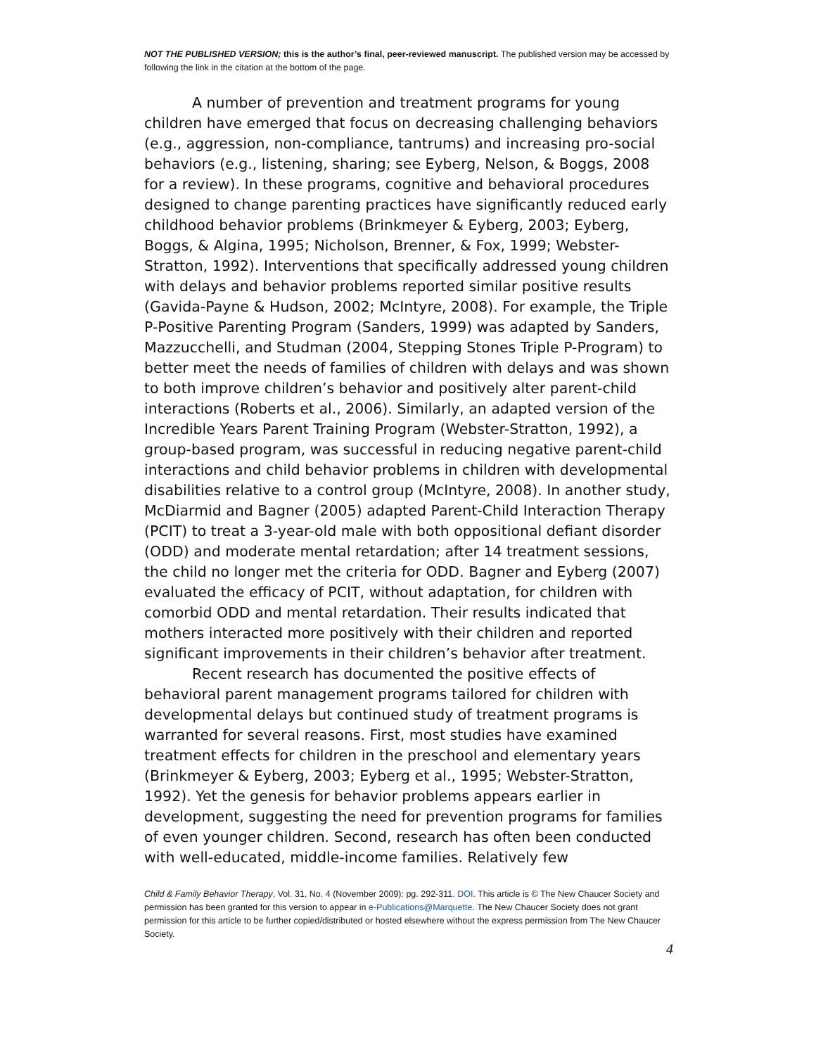NOT THE PUBLISHED VERSION; this is the author’s final, peer-reviewed manuscript. The published version may be accessed by following the link in the citation at the bottom of the page.
A number of prevention and treatment programs for young children have emerged that focus on decreasing challenging behaviors (e.g., aggression, non-compliance, tantrums) and increasing pro-social behaviors (e.g., listening, sharing; see Eyberg, Nelson, & Boggs, 2008 for a review). In these programs, cognitive and behavioral procedures designed to change parenting practices have significantly reduced early childhood behavior problems (Brinkmeyer & Eyberg, 2003; Eyberg, Boggs, & Algina, 1995; Nicholson, Brenner, & Fox, 1999; Webster-Stratton, 1992). Interventions that specifically addressed young children with delays and behavior problems reported similar positive results (Gavida-Payne & Hudson, 2002; McIntyre, 2008). For example, the Triple P-Positive Parenting Program (Sanders, 1999) was adapted by Sanders, Mazzucchelli, and Studman (2004, Stepping Stones Triple P-Program) to better meet the needs of families of children with delays and was shown to both improve children’s behavior and positively alter parent-child interactions (Roberts et al., 2006). Similarly, an adapted version of the Incredible Years Parent Training Program (Webster-Stratton, 1992), a group-based program, was successful in reducing negative parent-child interactions and child behavior problems in children with developmental disabilities relative to a control group (McIntyre, 2008). In another study, McDiarmid and Bagner (2005) adapted Parent-Child Interaction Therapy (PCIT) to treat a 3-year-old male with both oppositional defiant disorder (ODD) and moderate mental retardation; after 14 treatment sessions, the child no longer met the criteria for ODD. Bagner and Eyberg (2007) evaluated the efficacy of PCIT, without adaptation, for children with comorbid ODD and mental retardation. Their results indicated that mothers interacted more positively with their children and reported significant improvements in their children’s behavior after treatment.
Recent research has documented the positive effects of behavioral parent management programs tailored for children with developmental delays but continued study of treatment programs is warranted for several reasons. First, most studies have examined treatment effects for children in the preschool and elementary years (Brinkmeyer & Eyberg, 2003; Eyberg et al., 1995; Webster-Stratton, 1992). Yet the genesis for behavior problems appears earlier in development, suggesting the need for prevention programs for families of even younger children. Second, research has often been conducted with well-educated, middle-income families. Relatively few
Child & Family Behavior Therapy, Vol. 31, No. 4 (November 2009): pg. 292-311. DOI. This article is © The New Chaucer Society and permission has been granted for this version to appear in e-Publications@Marquette. The New Chaucer Society does not grant permission for this article to be further copied/distributed or hosted elsewhere without the express permission from The New Chaucer Society.
4